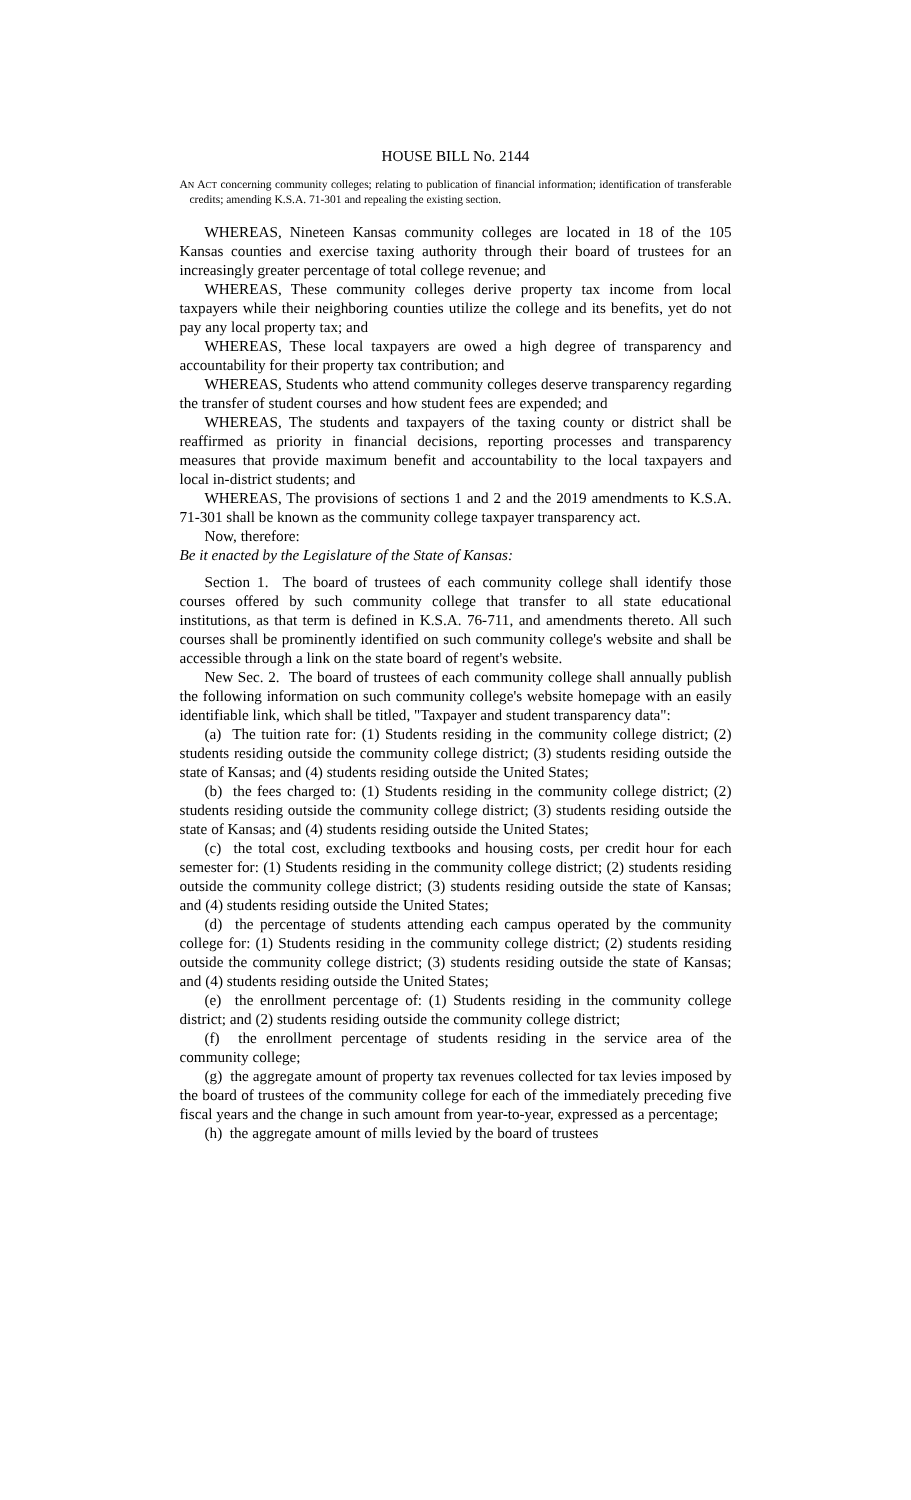HOUSE BILL No. 2144
AN ACT concerning community colleges; relating to publication of financial information; identification of transferable credits; amending K.S.A. 71-301 and repealing the existing section.
WHEREAS, Nineteen Kansas community colleges are located in 18 of the 105 Kansas counties and exercise taxing authority through their board of trustees for an increasingly greater percentage of total college revenue; and
WHEREAS, These community colleges derive property tax income from local taxpayers while their neighboring counties utilize the college and its benefits, yet do not pay any local property tax; and
WHEREAS, These local taxpayers are owed a high degree of transparency and accountability for their property tax contribution; and
WHEREAS, Students who attend community colleges deserve transparency regarding the transfer of student courses and how student fees are expended; and
WHEREAS, The students and taxpayers of the taxing county or district shall be reaffirmed as priority in financial decisions, reporting processes and transparency measures that provide maximum benefit and accountability to the local taxpayers and local in-district students; and
WHEREAS, The provisions of sections 1 and 2 and the 2019 amendments to K.S.A. 71-301 shall be known as the community college taxpayer transparency act.
Now, therefore:
Be it enacted by the Legislature of the State of Kansas:
Section 1. The board of trustees of each community college shall identify those courses offered by such community college that transfer to all state educational institutions, as that term is defined in K.S.A. 76-711, and amendments thereto. All such courses shall be prominently identified on such community college's website and shall be accessible through a link on the state board of regent's website.
New Sec. 2. The board of trustees of each community college shall annually publish the following information on such community college's website homepage with an easily identifiable link, which shall be titled, "Taxpayer and student transparency data":
(a) The tuition rate for: (1) Students residing in the community college district; (2) students residing outside the community college district; (3) students residing outside the state of Kansas; and (4) students residing outside the United States;
(b) the fees charged to: (1) Students residing in the community college district; (2) students residing outside the community college district; (3) students residing outside the state of Kansas; and (4) students residing outside the United States;
(c) the total cost, excluding textbooks and housing costs, per credit hour for each semester for: (1) Students residing in the community college district; (2) students residing outside the community college district; (3) students residing outside the state of Kansas; and (4) students residing outside the United States;
(d) the percentage of students attending each campus operated by the community college for: (1) Students residing in the community college district; (2) students residing outside the community college district; (3) students residing outside the state of Kansas; and (4) students residing outside the United States;
(e) the enrollment percentage of: (1) Students residing in the community college district; and (2) students residing outside the community college district;
(f) the enrollment percentage of students residing in the service area of the community college;
(g) the aggregate amount of property tax revenues collected for tax levies imposed by the board of trustees of the community college for each of the immediately preceding five fiscal years and the change in such amount from year-to-year, expressed as a percentage;
(h) the aggregate amount of mills levied by the board of trustees